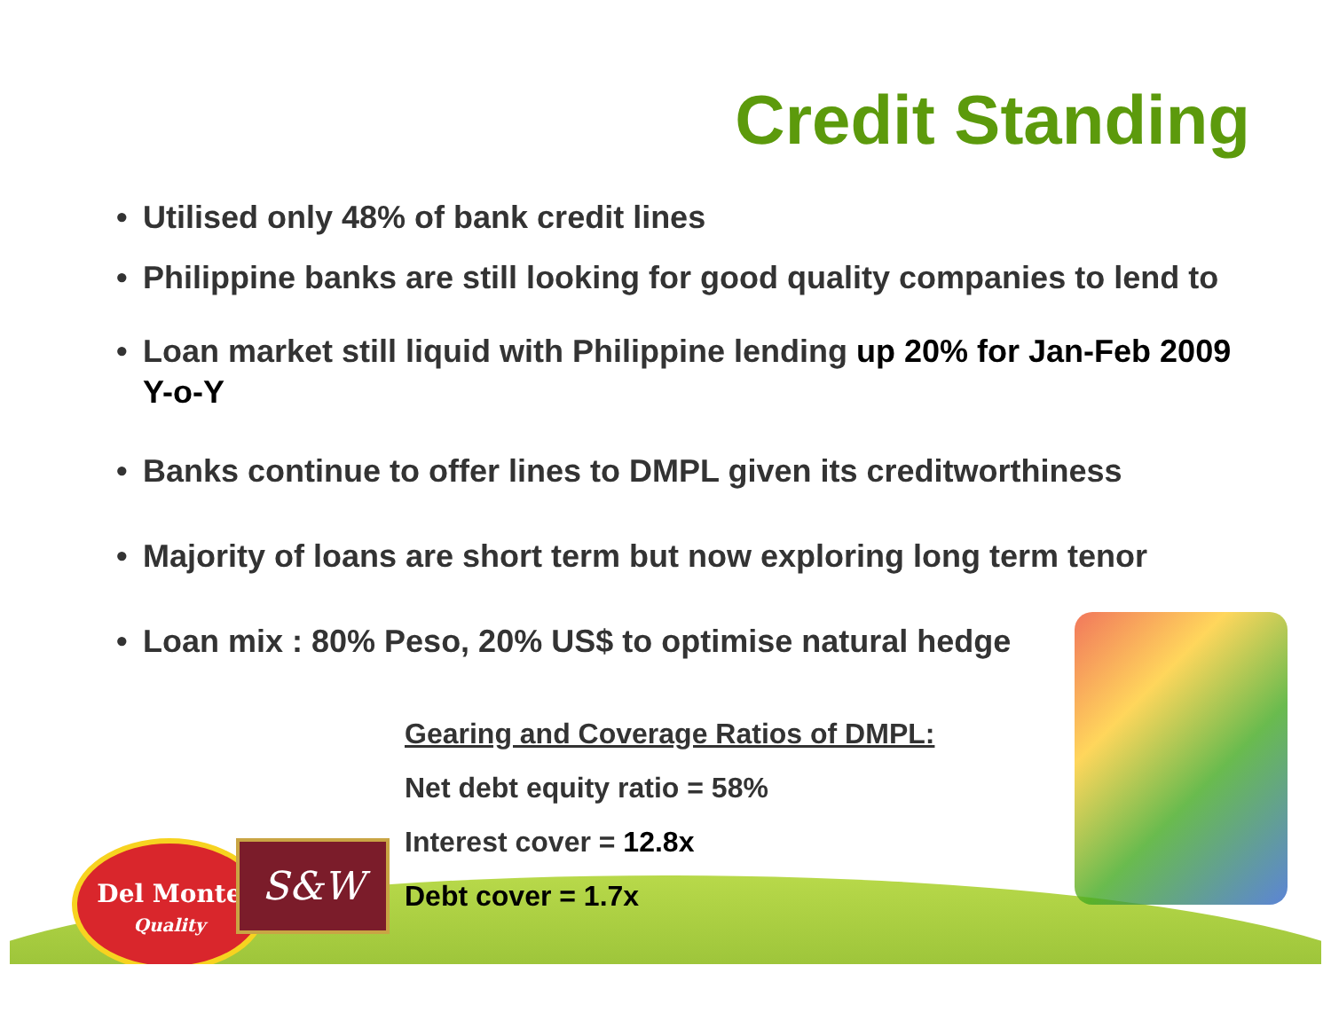Del Monte
Quality
S&W
Credit Standing
• Utilised only 48% of bank credit lines
• Philippine banks are still looking for good quality companies to lend to
• Loan market still liquid with Philippine lending up 20% for Jan-Feb 2009 Y-o-Y
• Banks continue to offer lines to DMPL given its creditworthiness
• Majority of loans are short term but now exploring long term tenor
• Loan mix : 80% Peso, 20% US$ to optimise natural hedge
Gearing and Coverage Ratios of DMPL:
Net debt equity ratio = 58%
Interest cover = 12.8x
Debt cover = 1.7x